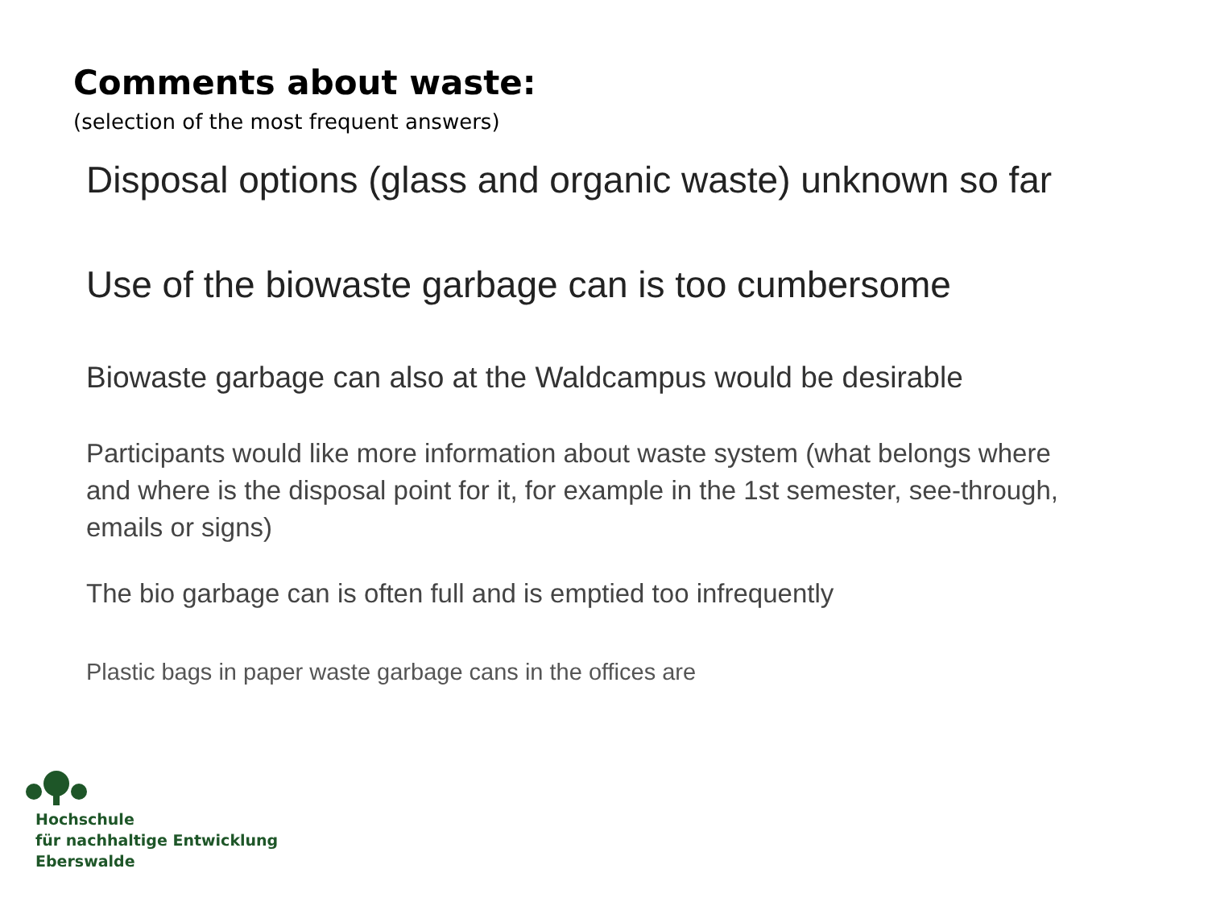Comments about waste:
(selection of the most frequent answers)
Disposal options (glass and organic waste) unknown so far
Use of the biowaste garbage can is too cumbersome
Biowaste garbage can also at the Waldcampus would be desirable
Participants would like more information about waste system (what belongs where and where is the disposal point for it, for example in the 1st semester, see-through, emails or signs)
The bio garbage can is often full and is emptied too infrequently
Plastic bags in paper waste garbage cans in the offices are
Hochschule
für nachhaltige Entwicklung
Eberswalde